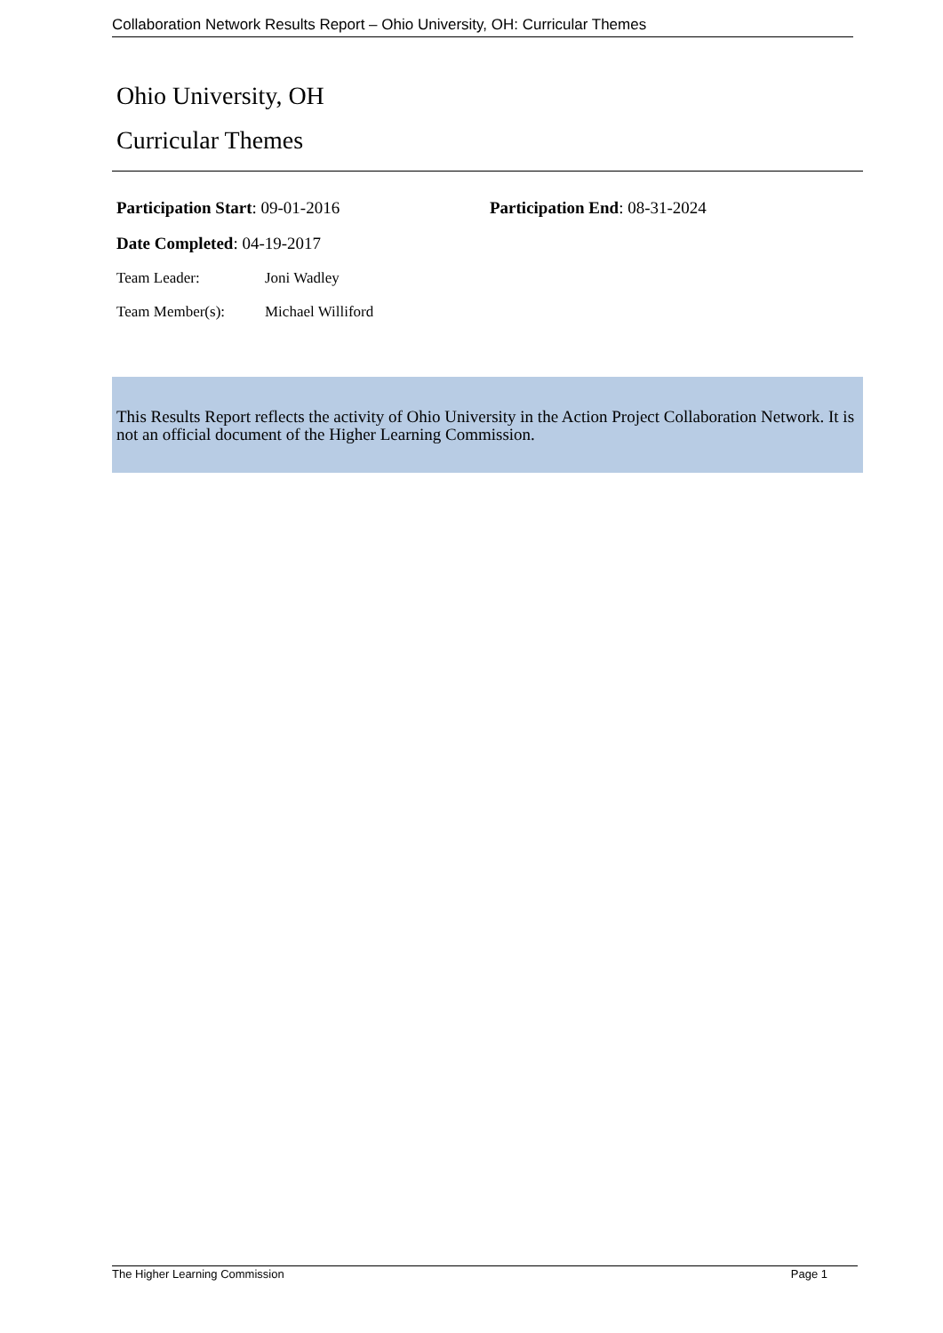Collaboration Network Results Report – Ohio University, OH: Curricular Themes
Ohio University, OH
Curricular Themes
Participation Start: 09-01-2016 Participation End: 08-31-2024
Date Completed: 04-19-2017
Team Leader: Joni Wadley
Team Member(s): Michael Williford
This Results Report reflects the activity of Ohio University in the Action Project Collaboration Network. It is not an official document of the Higher Learning Commission.
The Higher Learning Commission Page 1